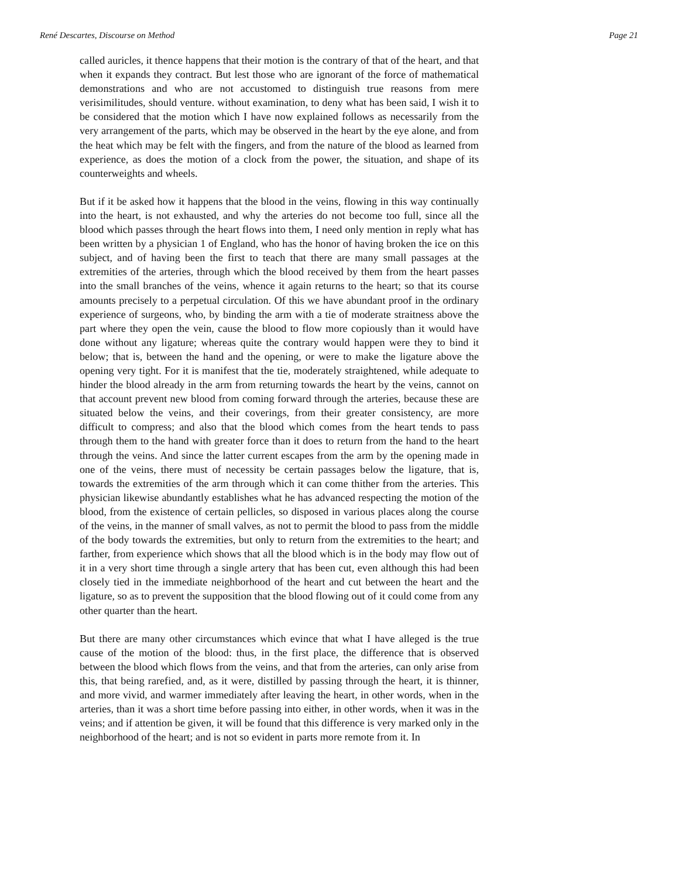René Descartes, Discourse on Method Page 21
called auricles, it thence happens that their motion is the contrary of that of the heart, and that when it expands they contract. But lest those who are ignorant of the force of mathematical demonstrations and who are not accustomed to distinguish true reasons from mere verisimilitudes, should venture. without examination, to deny what has been said, I wish it to be considered that the motion which I have now explained follows as necessarily from the very arrangement of the parts, which may be observed in the heart by the eye alone, and from the heat which may be felt with the fingers, and from the nature of the blood as learned from experience, as does the motion of a clock from the power, the situation, and shape of its counterweights and wheels.
But if it be asked how it happens that the blood in the veins, flowing in this way continually into the heart, is not exhausted, and why the arteries do not become too full, since all the blood which passes through the heart flows into them, I need only mention in reply what has been written by a physician 1 of England, who has the honor of having broken the ice on this subject, and of having been the first to teach that there are many small passages at the extremities of the arteries, through which the blood received by them from the heart passes into the small branches of the veins, whence it again returns to the heart; so that its course amounts precisely to a perpetual circulation. Of this we have abundant proof in the ordinary experience of surgeons, who, by binding the arm with a tie of moderate straitness above the part where they open the vein, cause the blood to flow more copiously than it would have done without any ligature; whereas quite the contrary would happen were they to bind it below; that is, between the hand and the opening, or were to make the ligature above the opening very tight. For it is manifest that the tie, moderately straightened, while adequate to hinder the blood already in the arm from returning towards the heart by the veins, cannot on that account prevent new blood from coming forward through the arteries, because these are situated below the veins, and their coverings, from their greater consistency, are more difficult to compress; and also that the blood which comes from the heart tends to pass through them to the hand with greater force than it does to return from the hand to the heart through the veins. And since the latter current escapes from the arm by the opening made in one of the veins, there must of necessity be certain passages below the ligature, that is, towards the extremities of the arm through which it can come thither from the arteries. This physician likewise abundantly establishes what he has advanced respecting the motion of the blood, from the existence of certain pellicles, so disposed in various places along the course of the veins, in the manner of small valves, as not to permit the blood to pass from the middle of the body towards the extremities, but only to return from the extremities to the heart; and farther, from experience which shows that all the blood which is in the body may flow out of it in a very short time through a single artery that has been cut, even although this had been closely tied in the immediate neighborhood of the heart and cut between the heart and the ligature, so as to prevent the supposition that the blood flowing out of it could come from any other quarter than the heart.
But there are many other circumstances which evince that what I have alleged is the true cause of the motion of the blood: thus, in the first place, the difference that is observed between the blood which flows from the veins, and that from the arteries, can only arise from this, that being rarefied, and, as it were, distilled by passing through the heart, it is thinner, and more vivid, and warmer immediately after leaving the heart, in other words, when in the arteries, than it was a short time before passing into either, in other words, when it was in the veins; and if attention be given, it will be found that this difference is very marked only in the neighborhood of the heart; and is not so evident in parts more remote from it. In